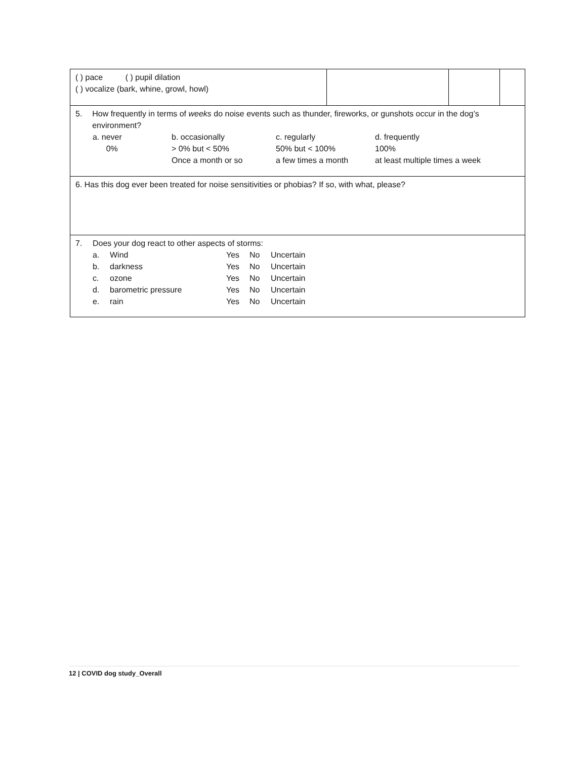| ( ) pace ( ) pupil dilation ( ) vocalize (bark, whine, growl, howl) | | | |
| 5. How frequently in terms of weeks do noise events such as thunder, fireworks, or gunshots occur in the dog’s environment? / a. never / b. occasionally / c. regularly / d. frequently / / 0% / > 0% but < 50% / 50% but < 100% / 100% / / / Once a month or so / a few times a month / at least multiple times a week / | | | |
| 6. Has this dog ever been treated for noise sensitivities or phobias? If so, with what, please? | | | |
| 7. Does your dog react to other aspects of storms: / a. / Wind / Yes / No / Uncertain / / b. / darkness / Yes / No / Uncertain / / c. / ozone / Yes / No / Uncertain / / d. / barometric pressure / Yes / No / Uncertain / / e. / rain / Yes / No / Uncertain / | | | |
12 | COVID dog study_Overall